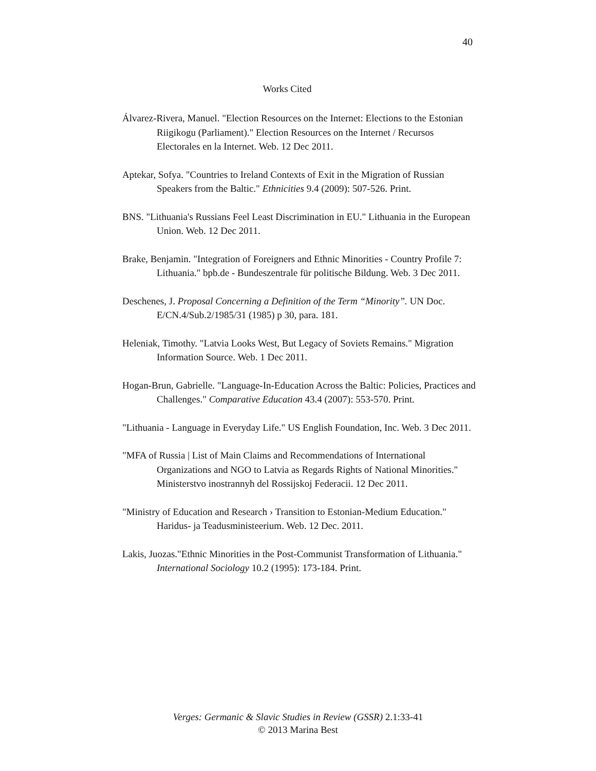40
Works Cited
Álvarez-Rivera, Manuel. "Election Resources on the Internet: Elections to the Estonian Riigikogu (Parliament)." Election Resources on the Internet / Recursos Electorales en la Internet. Web. 12 Dec 2011.
Aptekar, Sofya. "Countries to Ireland Contexts of Exit in the Migration of Russian Speakers from the Baltic." Ethnicities 9.4 (2009): 507-526. Print.
BNS. "Lithuania's Russians Feel Least Discrimination in EU." Lithuania in the European Union. Web. 12 Dec 2011.
Brake, Benjamin. "Integration of Foreigners and Ethnic Minorities - Country Profile 7: Lithuania." bpb.de - Bundeszentrale für politische Bildung. Web. 3 Dec 2011.
Deschenes, J. Proposal Concerning a Definition of the Term “Minority”. UN Doc. E/CN.4/Sub.2/1985/31 (1985) p 30, para. 181.
Heleniak, Timothy. "Latvia Looks West, But Legacy of Soviets Remains." Migration Information Source. Web. 1 Dec 2011.
Hogan-Brun, Gabrielle. "Language-In-Education Across the Baltic: Policies, Practices and Challenges." Comparative Education 43.4 (2007): 553-570. Print.
"Lithuania - Language in Everyday Life." US English Foundation, Inc. Web. 3 Dec 2011.
"MFA of Russia | List of Main Claims and Recommendations of International Organizations and NGO to Latvia as Regards Rights of National Minorities." Ministerstvo inostrannyh del Rossijskoj Federacii. 12 Dec 2011.
"Ministry of Education and Research › Transition to Estonian-Medium Education." Haridus- ja Teadusministeerium. Web. 12 Dec. 2011.
Lakis, Juozas."Ethnic Minorities in the Post-Communist Transformation of Lithuania." International Sociology 10.2 (1995): 173-184. Print.
Verges: Germanic & Slavic Studies in Review (GSSR) 2.1:33-41
© 2013 Marina Best